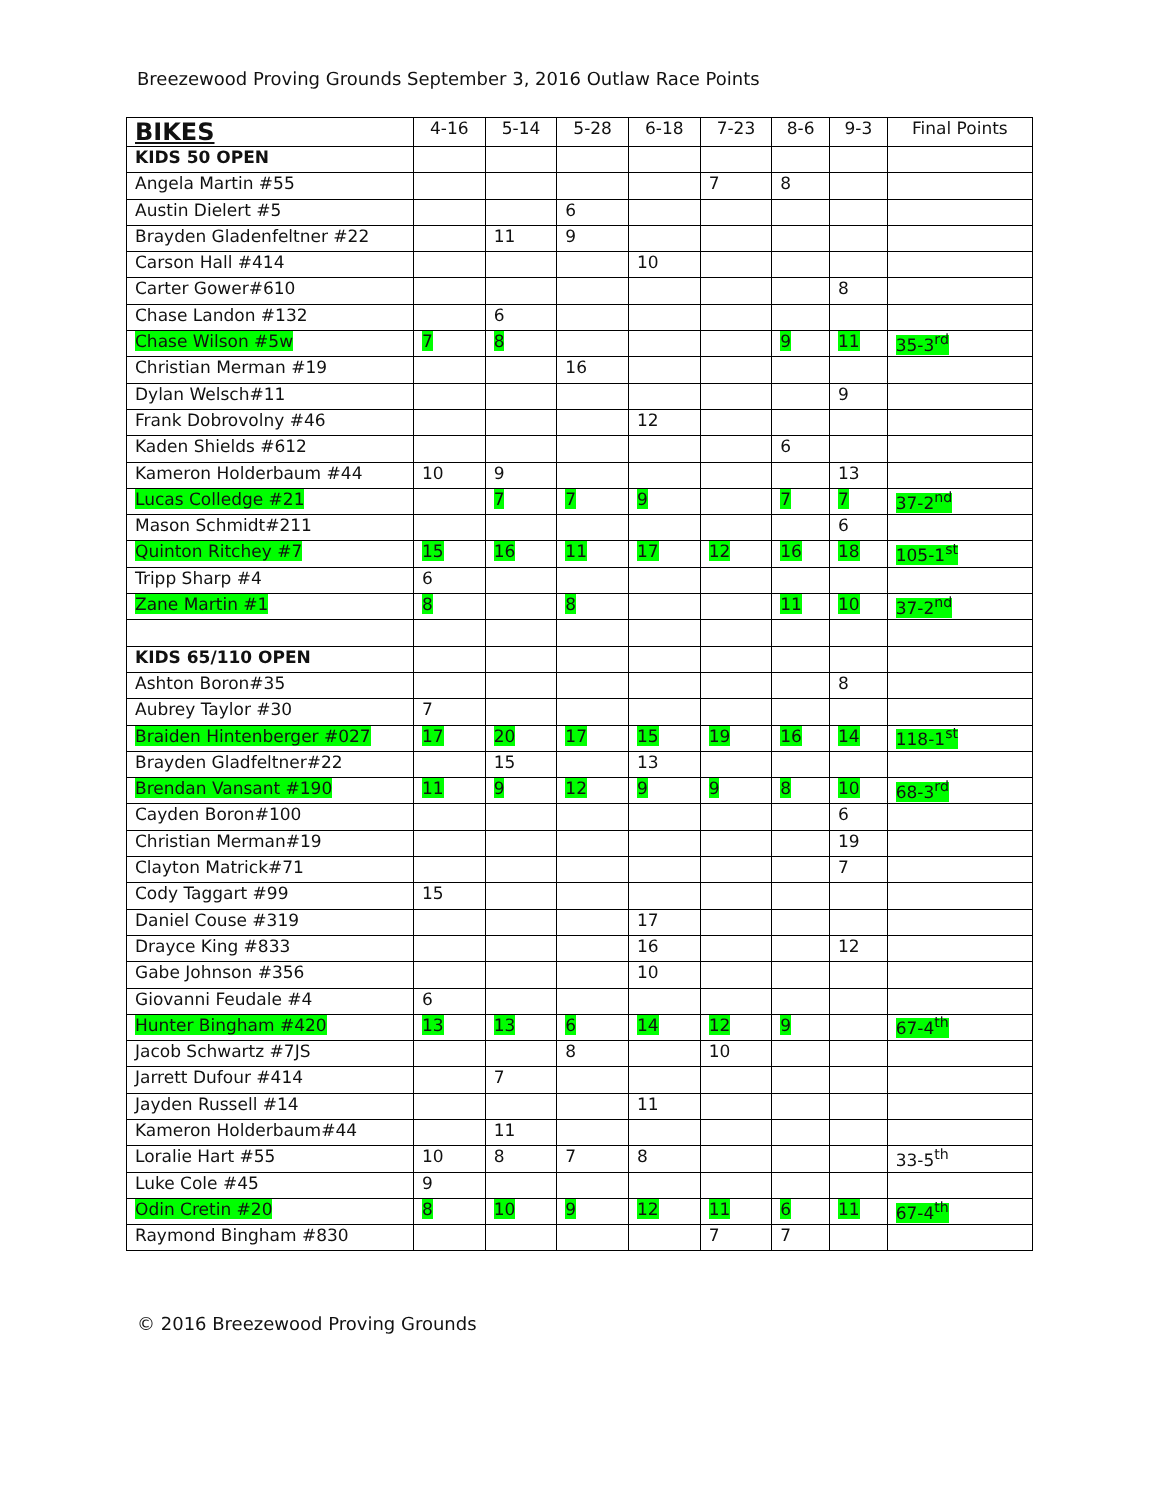Breezewood Proving Grounds September 3, 2016 Outlaw Race Points
| BIKES | 4-16 | 5-14 | 5-28 | 6-18 | 7-23 | 8-6 | 9-3 | Final Points |
| --- | --- | --- | --- | --- | --- | --- | --- | --- |
| KIDS 50 OPEN | | | | | | | | |
| Angela Martin #55 | | | | | 7 | 8 | | |
| Austin Dielert #5 | | | 6 | | | | | |
| Brayden Gladenfeltner #22 | | 11 | 9 | | | | | |
| Carson Hall #414 | | | | 10 | | | | |
| Carter Gower#610 | | | | | | | 8 | |
| Chase Landon #132 | | 6 | | | | | | |
| Chase Wilson #5w | 7 | 8 | | | | 9 | 11 | 35-3<sup>rd</sup> |
| Christian Merman #19 | | | 16 | | | | | |
| Dylan Welsch#11 | | | | | | | 9 | |
| Frank Dobrovolny #46 | | | | 12 | | | | |
| Kaden Shields #612 | | | | | | 6 | | |
| Kameron Holderbaum #44 | 10 | 9 | | | | | 13 | |
| Lucas Colledge #21 | | 7 | 7 | 9 | | 7 | 7 | 37-2<sup>nd</sup> |
| Mason Schmidt#211 | | | | | | | 6 | |
| Quinton Ritchey #7 | 15 | 16 | 11 | 17 | 12 | 16 | 18 | 105-1<sup>st</sup> |
| Tripp Sharp #4 | 6 | | | | | | | |
| Zane Martin #1 | 8 | | 8 | | | 11 | 10 | 37-2<sup>nd</sup> |
| KIDS 65/110 OPEN | | | | | | | | |
| Ashton Boron#35 | | | | | | | 8 | |
| Aubrey Taylor #30 | 7 | | | | | | | |
| Braiden Hintenberger #027 | 17 | 20 | 17 | 15 | 19 | 16 | 14 | 118-1<sup>st</sup> |
| Brayden Gladfeltner#22 | | 15 | | 13 | | | | |
| Brendan Vansant #190 | 11 | 9 | 12 | 9 | 9 | 8 | 10 | 68-3<sup>rd</sup> |
| Cayden Boron#100 | | | | | | | 6 | |
| Christian Merman#19 | | | | | | | 19 | |
| Clayton Matrick#71 | | | | | | | 7 | |
| Cody Taggart #99 | 15 | | | | | | | |
| Daniel Couse #319 | | | | 17 | | | | |
| Drayce King #833 | | | | 16 | | | 12 | |
| Gabe Johnson #356 | | | | 10 | | | | |
| Giovanni Feudale #4 | 6 | | | | | | | |
| Hunter Bingham #420 | 13 | 13 | 6 | 14 | 12 | 9 | | 67-4<sup>th</sup> |
| Jacob Schwartz #7JS | | | 8 | | 10 | | | |
| Jarrett Dufour #414 | | 7 | | | | | | |
| Jayden Russell #14 | | | | 11 | | | | |
| Kameron Holderbaum#44 | | 11 | | | | | | |
| Loralie Hart #55 | 10 | 8 | 7 | 8 | | | | 33-5<sup>th</sup> |
| Luke Cole #45 | 9 | | | | | | | |
| Odin Cretin #20 | 8 | 10 | 9 | 12 | 11 | 6 | 11 | 67-4<sup>th</sup> |
| Raymond Bingham #830 | | | | | 7 | 7 | | |
© 2016 Breezewood Proving Grounds